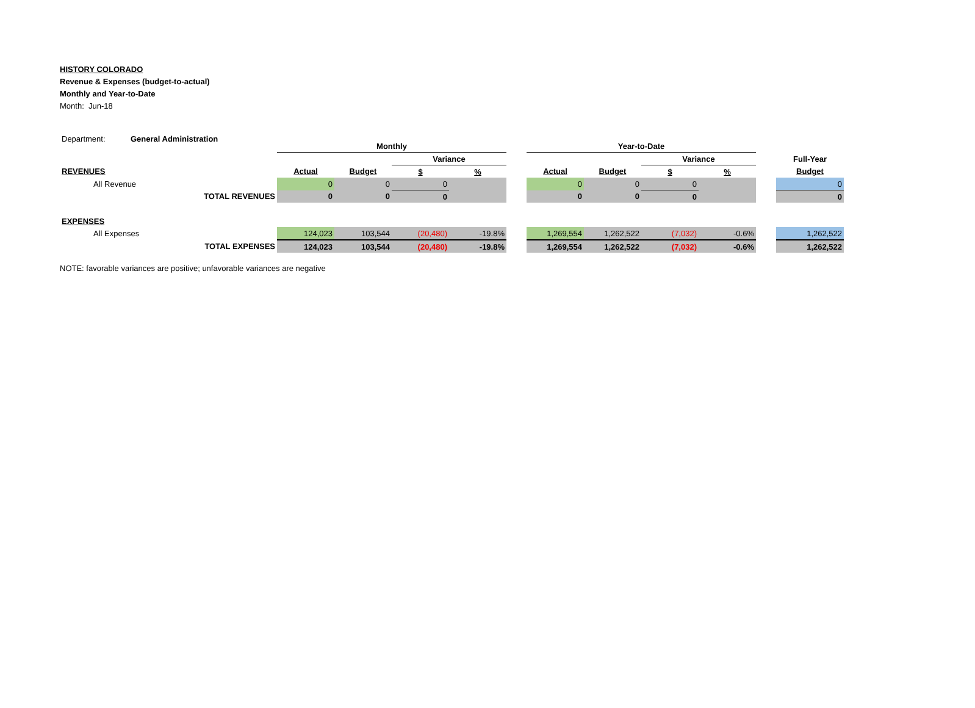HISTORY COLORADO
Revenue & Expenses (budget-to-actual)
Monthly and Year-to-Date
Month: Jun-18
| Department: | General Administration | Monthly | | | | | Year-to-Date | | | | | |
| | | | | Variance | | | | | Variance | | | Full-Year |
| REVENUES | | Actual | Budget | $ | % | | Actual | Budget | $ | % | | Budget |
| All Revenue | | 0 | 0 | 0 | | | 0 | 0 | 0 | | | 0 |
| | TOTAL REVENUES | 0 | 0 | 0 | | | 0 | 0 | 0 | | | 0 |
| EXPENSES | | | | | | | | | | | | |
| All Expenses | | 124,023 | 103,544 | (20,480) | -19.8% | | 1,269,554 | 1,262,522 | (7,032) | -0.6% | | 1,262,522 |
| | TOTAL EXPENSES | 124,023 | 103,544 | (20,480) | -19.8% | | 1,269,554 | 1,262,522 | (7,032) | -0.6% | | 1,262,522 |
NOTE: favorable variances are positive; unfavorable variances are negative